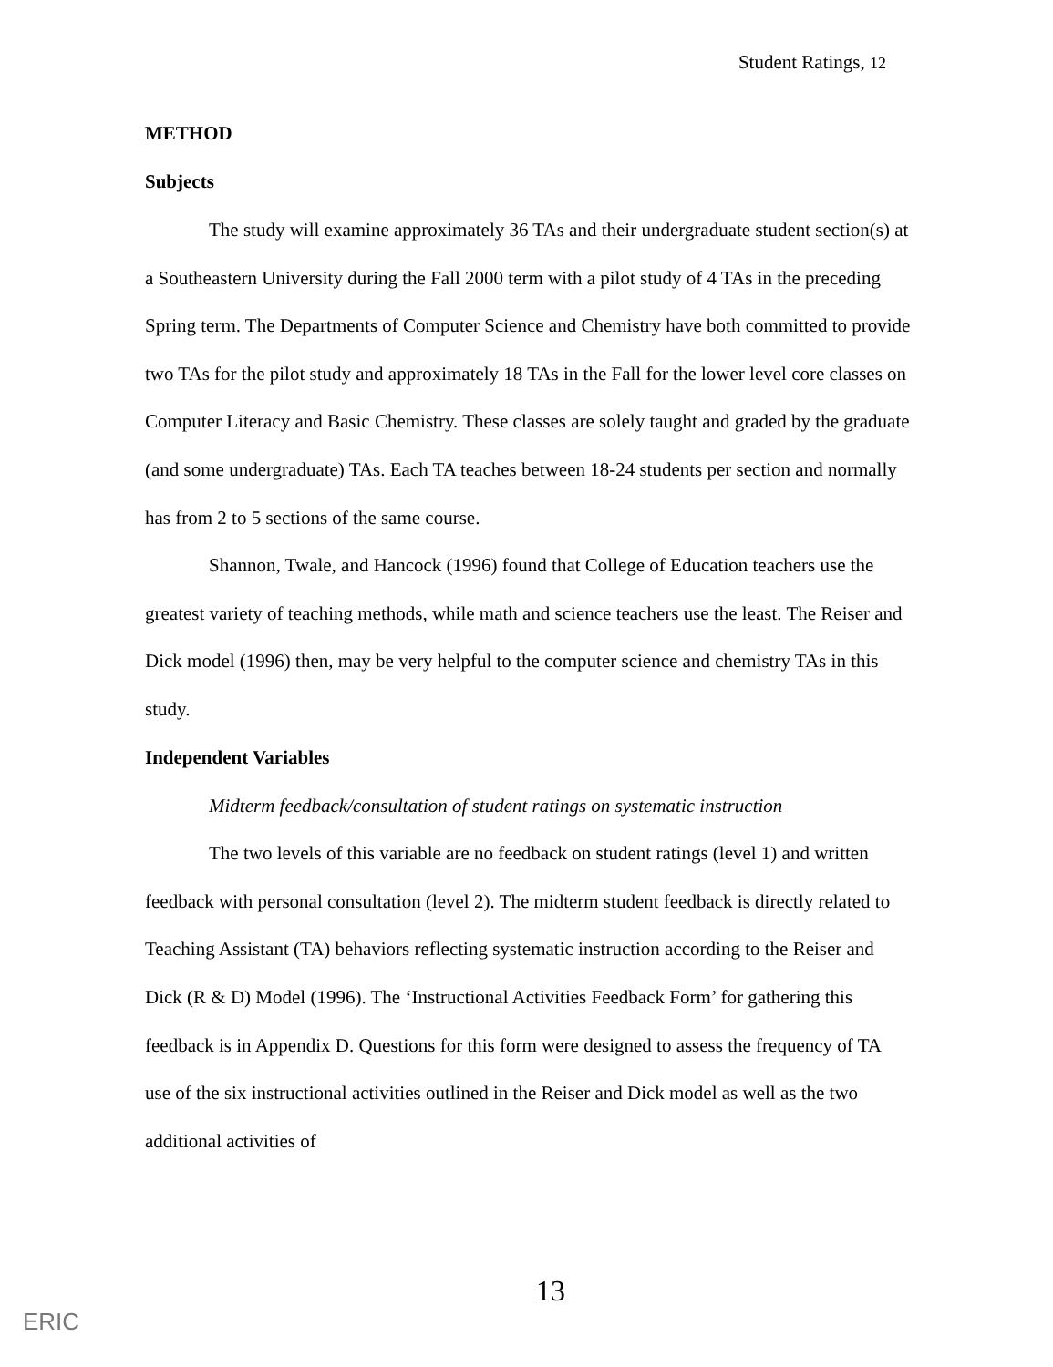Student Ratings, 12
METHOD
Subjects
The study will examine approximately 36 TAs and their undergraduate student section(s) at a Southeastern University during the Fall 2000 term with a pilot study of 4 TAs in the preceding Spring term. The Departments of Computer Science and Chemistry have both committed to provide two TAs for the pilot study and approximately 18 TAs in the Fall for the lower level core classes on Computer Literacy and Basic Chemistry. These classes are solely taught and graded by the graduate (and some undergraduate) TAs. Each TA teaches between 18-24 students per section and normally has from 2 to 5 sections of the same course.
Shannon, Twale, and Hancock (1996) found that College of Education teachers use the greatest variety of teaching methods, while math and science teachers use the least. The Reiser and Dick model (1996) then, may be very helpful to the computer science and chemistry TAs in this study.
Independent Variables
Midterm feedback/consultation of student ratings on systematic instruction
The two levels of this variable are no feedback on student ratings (level 1) and written feedback with personal consultation (level 2). The midterm student feedback is directly related to Teaching Assistant (TA) behaviors reflecting systematic instruction according to the Reiser and Dick (R & D) Model (1996). The ‘Instructional Activities Feedback Form’ for gathering this feedback is in Appendix D. Questions for this form were designed to assess the frequency of TA use of the six instructional activities outlined in the Reiser and Dick model as well as the two additional activities of
13
ERIC